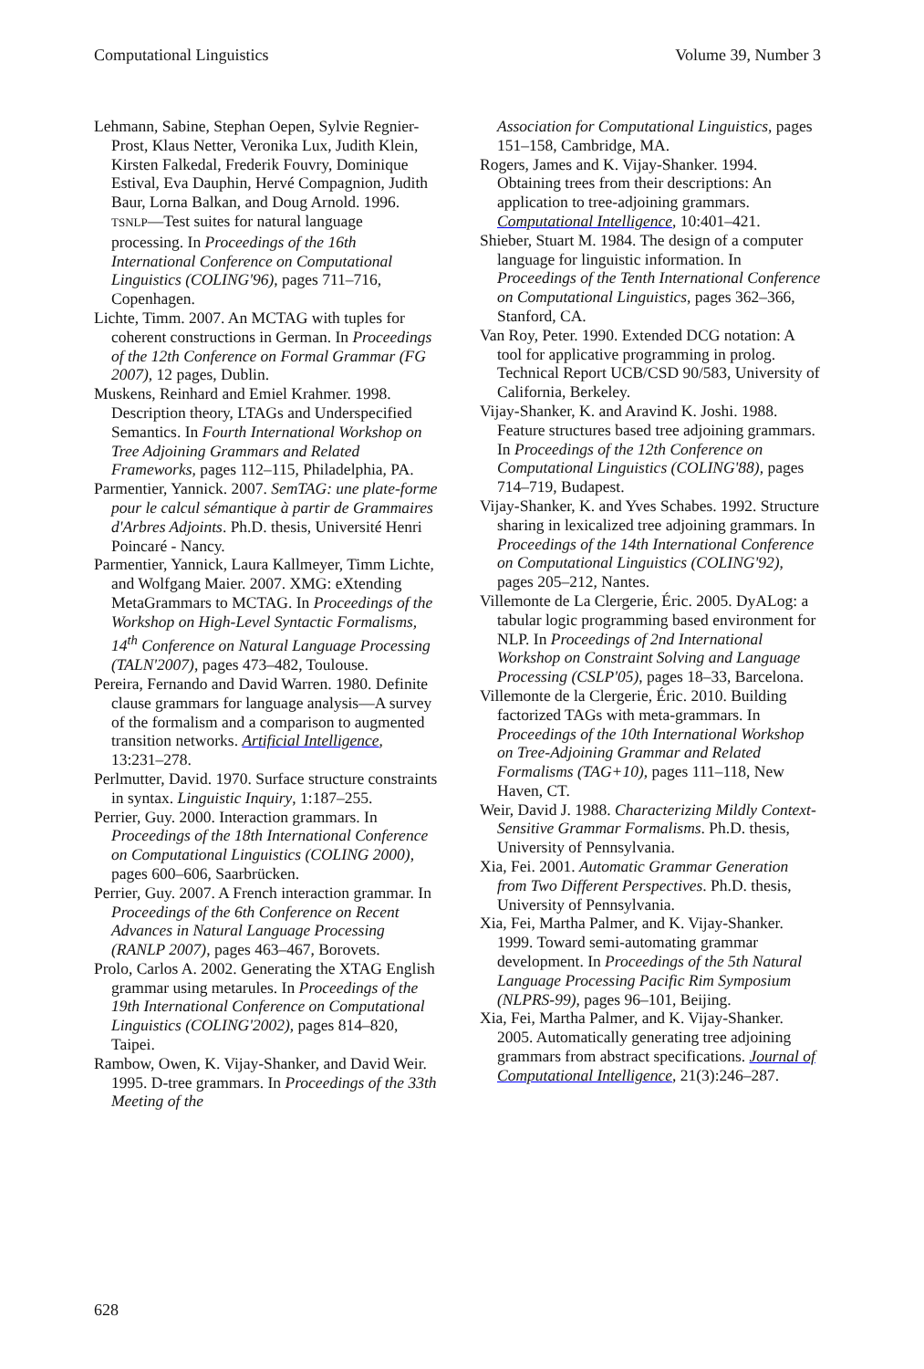Computational Linguistics Volume 39, Number 3
Lehmann, Sabine, Stephan Oepen, Sylvie Regnier-Prost, Klaus Netter, Veronika Lux, Judith Klein, Kirsten Falkedal, Frederik Fouvry, Dominique Estival, Eva Dauphin, Hervé Compagnion, Judith Baur, Lorna Balkan, and Doug Arnold. 1996. TSNLP—Test suites for natural language processing. In Proceedings of the 16th International Conference on Computational Linguistics (COLING'96), pages 711–716, Copenhagen.
Lichte, Timm. 2007. An MCTAG with tuples for coherent constructions in German. In Proceedings of the 12th Conference on Formal Grammar (FG 2007), 12 pages, Dublin.
Muskens, Reinhard and Emiel Krahmer. 1998. Description theory, LTAGs and Underspecified Semantics. In Fourth International Workshop on Tree Adjoining Grammars and Related Frameworks, pages 112–115, Philadelphia, PA.
Parmentier, Yannick. 2007. SemTAG: une plate-forme pour le calcul sémantique à partir de Grammaires d'Arbres Adjoints. Ph.D. thesis, Université Henri Poincaré - Nancy.
Parmentier, Yannick, Laura Kallmeyer, Timm Lichte, and Wolfgang Maier. 2007. XMG: eXtending MetaGrammars to MCTAG. In Proceedings of the Workshop on High-Level Syntactic Formalisms, 14<sup>th</sup> Conference on Natural Language Processing (TALN'2007), pages 473–482, Toulouse.
Pereira, Fernando and David Warren. 1980. Definite clause grammars for language analysis—A survey of the formalism and a comparison to augmented transition networks. Artificial Intelligence, 13:231–278.
Perlmutter, David. 1970. Surface structure constraints in syntax. Linguistic Inquiry, 1:187–255.
Perrier, Guy. 2000. Interaction grammars. In Proceedings of the 18th International Conference on Computational Linguistics (COLING 2000), pages 600–606, Saarbrücken.
Perrier, Guy. 2007. A French interaction grammar. In Proceedings of the 6th Conference on Recent Advances in Natural Language Processing (RANLP 2007), pages 463–467, Borovets.
Prolo, Carlos A. 2002. Generating the XTAG English grammar using metarules. In Proceedings of the 19th International Conference on Computational Linguistics (COLING'2002), pages 814–820, Taipei.
Rambow, Owen, K. Vijay-Shanker, and David Weir. 1995. D-tree grammars. In Proceedings of the 33th Meeting of the
Association for Computational Linguistics, pages 151–158, Cambridge, MA.
Rogers, James and K. Vijay-Shanker. 1994. Obtaining trees from their descriptions: An application to tree-adjoining grammars. Computational Intelligence, 10:401–421.
Shieber, Stuart M. 1984. The design of a computer language for linguistic information. In Proceedings of the Tenth International Conference on Computational Linguistics, pages 362–366, Stanford, CA.
Van Roy, Peter. 1990. Extended DCG notation: A tool for applicative programming in prolog. Technical Report UCB/CSD 90/583, University of California, Berkeley.
Vijay-Shanker, K. and Aravind K. Joshi. 1988. Feature structures based tree adjoining grammars. In Proceedings of the 12th Conference on Computational Linguistics (COLING'88), pages 714–719, Budapest.
Vijay-Shanker, K. and Yves Schabes. 1992. Structure sharing in lexicalized tree adjoining grammars. In Proceedings of the 14th International Conference on Computational Linguistics (COLING'92), pages 205–212, Nantes.
Villemonte de La Clergerie, Éric. 2005. DyALog: a tabular logic programming based environment for NLP. In Proceedings of 2nd International Workshop on Constraint Solving and Language Processing (CSLP'05), pages 18–33, Barcelona.
Villemonte de la Clergerie, Éric. 2010. Building factorized TAGs with meta-grammars. In Proceedings of the 10th International Workshop on Tree-Adjoining Grammar and Related Formalisms (TAG+10), pages 111–118, New Haven, CT.
Weir, David J. 1988. Characterizing Mildly Context-Sensitive Grammar Formalisms. Ph.D. thesis, University of Pennsylvania.
Xia, Fei. 2001. Automatic Grammar Generation from Two Different Perspectives. Ph.D. thesis, University of Pennsylvania.
Xia, Fei, Martha Palmer, and K. Vijay-Shanker. 1999. Toward semi-automating grammar development. In Proceedings of the 5th Natural Language Processing Pacific Rim Symposium (NLPRS-99), pages 96–101, Beijing.
Xia, Fei, Martha Palmer, and K. Vijay-Shanker. 2005. Automatically generating tree adjoining grammars from abstract specifications. Journal of Computational Intelligence, 21(3):246–287.
628